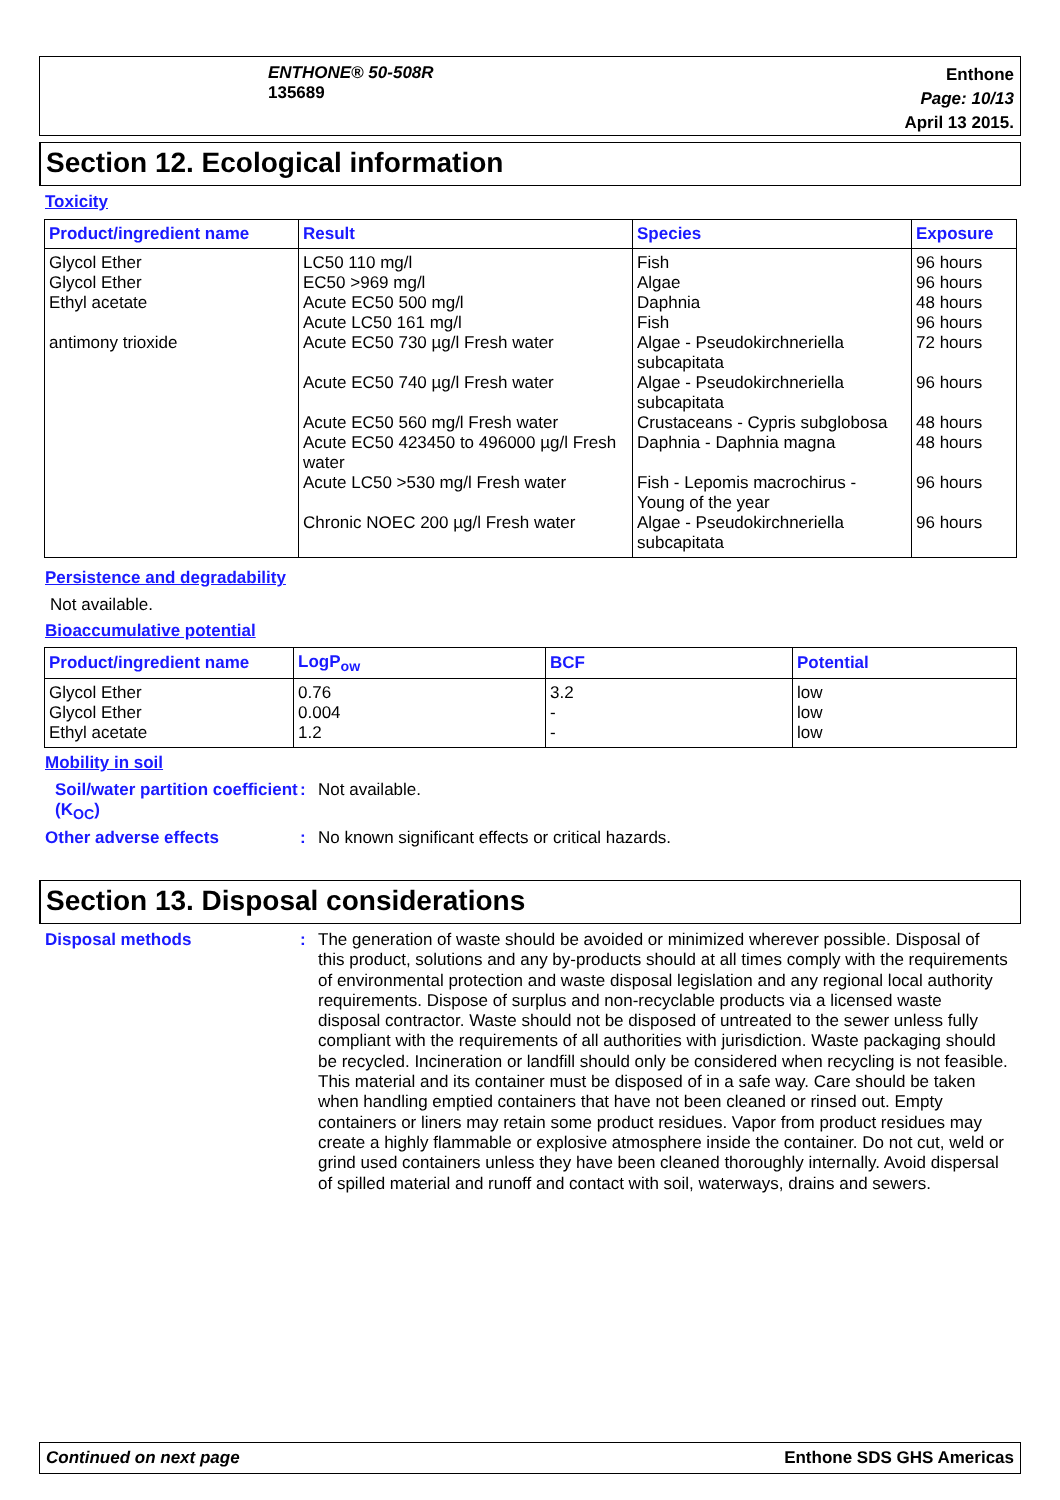ENTHONE® 50-508R
135689
Enthone
Page: 10/13
April 13 2015.
Section 12. Ecological information
Toxicity
| Product/ingredient name | Result | Species | Exposure |
| --- | --- | --- | --- |
| Glycol Ether Glycol Ether Ethyl acetate antimony trioxide | LC50 110 mg/l EC50 >969 mg/l Acute EC50 500 mg/l Acute LC50 161 mg/l Acute EC50 730 µg/l Fresh water Acute EC50 740 µg/l Fresh water Acute EC50 560 mg/l Fresh water Acute EC50 423450 to 496000 µg/l Fresh water Acute LC50 >530 mg/l Fresh water Chronic NOEC 200 µg/l Fresh water | Fish Algae Daphnia Fish Algae - Pseudokirchneriella subcapitata Algae - Pseudokirchneriella subcapitata Crustaceans - Cypris subglobosa Daphnia - Daphnia magna Fish - Lepomis macrochirus - Young of the year Algae - Pseudokirchneriella subcapitata | 96 hours 96 hours 48 hours 96 hours 72 hours 96 hours 48 hours 48 hours 96 hours 96 hours |
Persistence and degradability
Not available.
Bioaccumulative potential
| Product/ingredient name | LogP<sub>ow</sub> | BCF | Potential |
| --- | --- | --- | --- |
| Glycol Ether Glycol Ether Ethyl acetate | 0.76 0.004 1.2 | 3.2 - - | low low low |
Mobility in soil
Soil/water partition coefficient (K<sub>OC</sub>)
: Not available.
Other adverse effects : No known significant effects or critical hazards.
Section 13. Disposal considerations
Disposal methods : The generation of waste should be avoided or minimized wherever possible. Disposal of this product, solutions and any by-products should at all times comply with the requirements of environmental protection and waste disposal legislation and any regional local authority requirements. Dispose of surplus and non-recyclable products via a licensed waste disposal contractor. Waste should not be disposed of untreated to the sewer unless fully compliant with the requirements of all authorities with jurisdiction. Waste packaging should be recycled. Incineration or landfill should only be considered when recycling is not feasible. This material and its container must be disposed of in a safe way. Care should be taken when handling emptied containers that have not been cleaned or rinsed out. Empty containers or liners may retain some product residues. Vapor from product residues may create a highly flammable or explosive atmosphere inside the container. Do not cut, weld or grind used containers unless they have been cleaned thoroughly internally. Avoid dispersal of spilled material and runoff and contact with soil, waterways, drains and sewers.
Continued on next page Enthone SDS GHS Americas